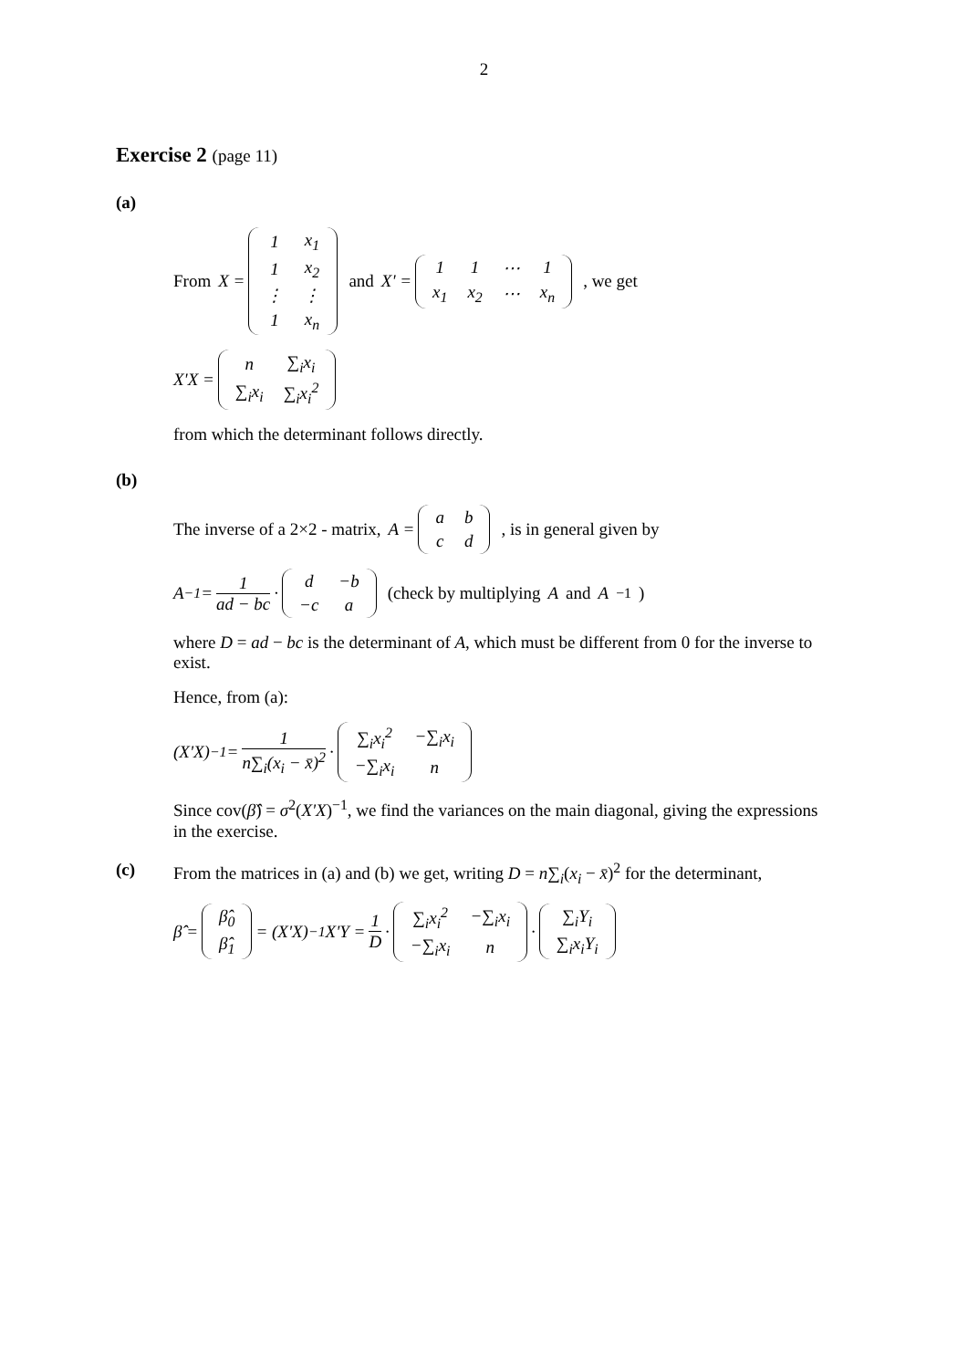2
Exercise 2 (page 11)
(a)
From X =
| 1 | x<sub>1</sub> |
| 1 | x<sub>2</sub> |
| ⋮ | ⋮ |
| 1 | x<sub>n</sub> |
and X' =
| 1 | 1 | ⋯ | 1 |
| x<sub>1</sub> | x<sub>2</sub> | ⋯ | x<sub>n</sub> |
, we get
X'X =
| n | ∑<sub>i</sub>x<sub>i</sub> |
| ∑<sub>i</sub>x<sub>i</sub> | ∑<sub>i</sub>x<sub>i</sub><sup>2</sup> |
from which the determinant follows directly.
(b)
The inverse of a 2×2 - matrix, A =
| a | b |
| c | d |
, is in general given by
A<sup>−1</sup> = 1 ad − bc ·
| d | −b |
| −c | a |
(check by multiplying A and A<sup>−1</sup>)
where D = ad − bc is the determinant of A, which must be different from 0 for the inverse to exist.
Hence, from (a):
(X'X)<sup>−1</sup> = 1 n∑<sub>i</sub>(x<sub>i</sub> − x̄)<sup>2</sup> ·
| ∑<sub>i</sub>x<sub>i</sub><sup>2</sup> | −∑<sub>i</sub>x<sub>i</sub> |
| −∑<sub>i</sub>x<sub>i</sub> | n |
Since cov(β̂) = σ<sup>2</sup>(X'X)<sup>−1</sup>, we find the variances on the main diagonal, giving the expressions in the exercise.
(c) From the matrices in (a) and (b) we get, writing D = n∑<sub>i</sub>(x<sub>i</sub> − x̄)<sup>2</sup> for the determinant,
β̂ =
| β̂<sub>0</sub> |
| β̂<sub>1</sub> |
= (X'X)<sup>−1</sup>X'Y = 1 D ·
| ∑<sub>i</sub>x<sub>i</sub><sup>2</sup> | −∑<sub>i</sub>x<sub>i</sub> |
| −∑<sub>i</sub>x<sub>i</sub> | n |
·
| ∑<sub>i</sub>Y<sub>i</sub> |
| ∑<sub>i</sub>x<sub>i</sub>Y<sub>i</sub> |